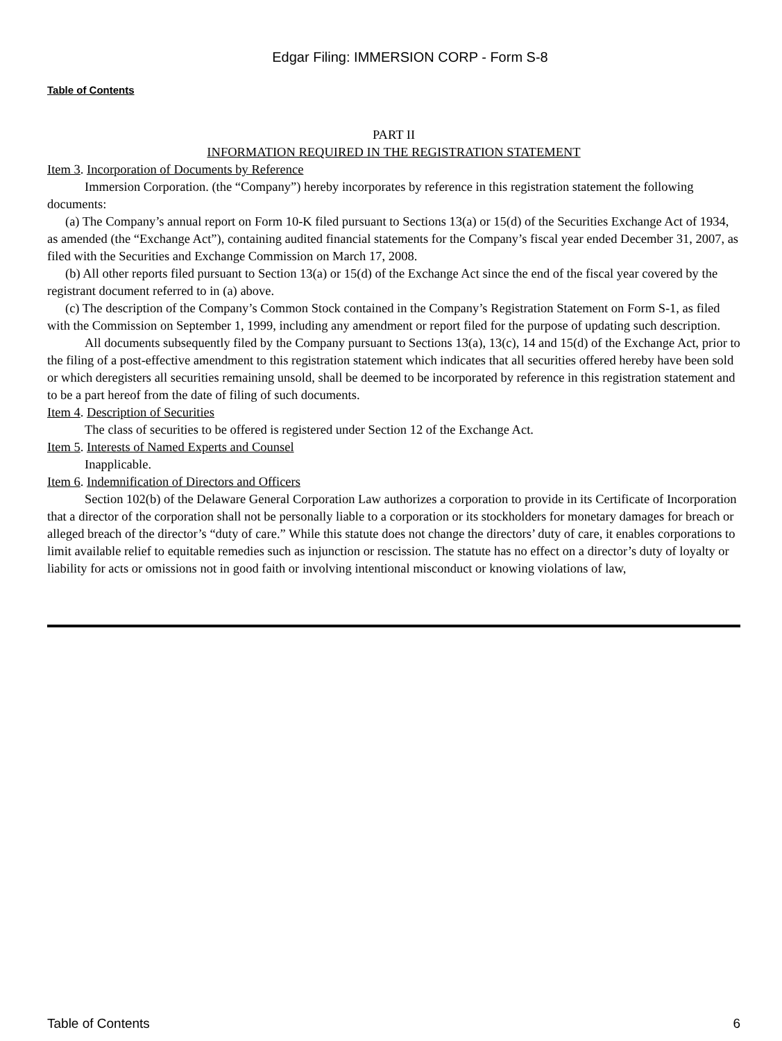Edgar Filing: IMMERSION CORP - Form S-8
Table of Contents
PART II
INFORMATION REQUIRED IN THE REGISTRATION STATEMENT
Item 3. Incorporation of Documents by Reference
Immersion Corporation. (the “Company”) hereby incorporates by reference in this registration statement the following documents:
(a) The Company’s annual report on Form 10-K filed pursuant to Sections 13(a) or 15(d) of the Securities Exchange Act of 1934, as amended (the “Exchange Act”), containing audited financial statements for the Company’s fiscal year ended December 31, 2007, as filed with the Securities and Exchange Commission on March 17, 2008.
(b) All other reports filed pursuant to Section 13(a) or 15(d) of the Exchange Act since the end of the fiscal year covered by the registrant document referred to in (a) above.
(c) The description of the Company’s Common Stock contained in the Company’s Registration Statement on Form S-1, as filed with the Commission on September 1, 1999, including any amendment or report filed for the purpose of updating such description.
All documents subsequently filed by the Company pursuant to Sections 13(a), 13(c), 14 and 15(d) of the Exchange Act, prior to the filing of a post-effective amendment to this registration statement which indicates that all securities offered hereby have been sold or which deregisters all securities remaining unsold, shall be deemed to be incorporated by reference in this registration statement and to be a part hereof from the date of filing of such documents.
Item 4. Description of Securities
The class of securities to be offered is registered under Section 12 of the Exchange Act.
Item 5. Interests of Named Experts and Counsel
Inapplicable.
Item 6. Indemnification of Directors and Officers
Section 102(b) of the Delaware General Corporation Law authorizes a corporation to provide in its Certificate of Incorporation that a director of the corporation shall not be personally liable to a corporation or its stockholders for monetary damages for breach or alleged breach of the director’s “duty of care.” While this statute does not change the directors’ duty of care, it enables corporations to limit available relief to equitable remedies such as injunction or rescission. The statute has no effect on a director’s duty of loyalty or liability for acts or omissions not in good faith or involving intentional misconduct or knowing violations of law,
Table of Contents 6